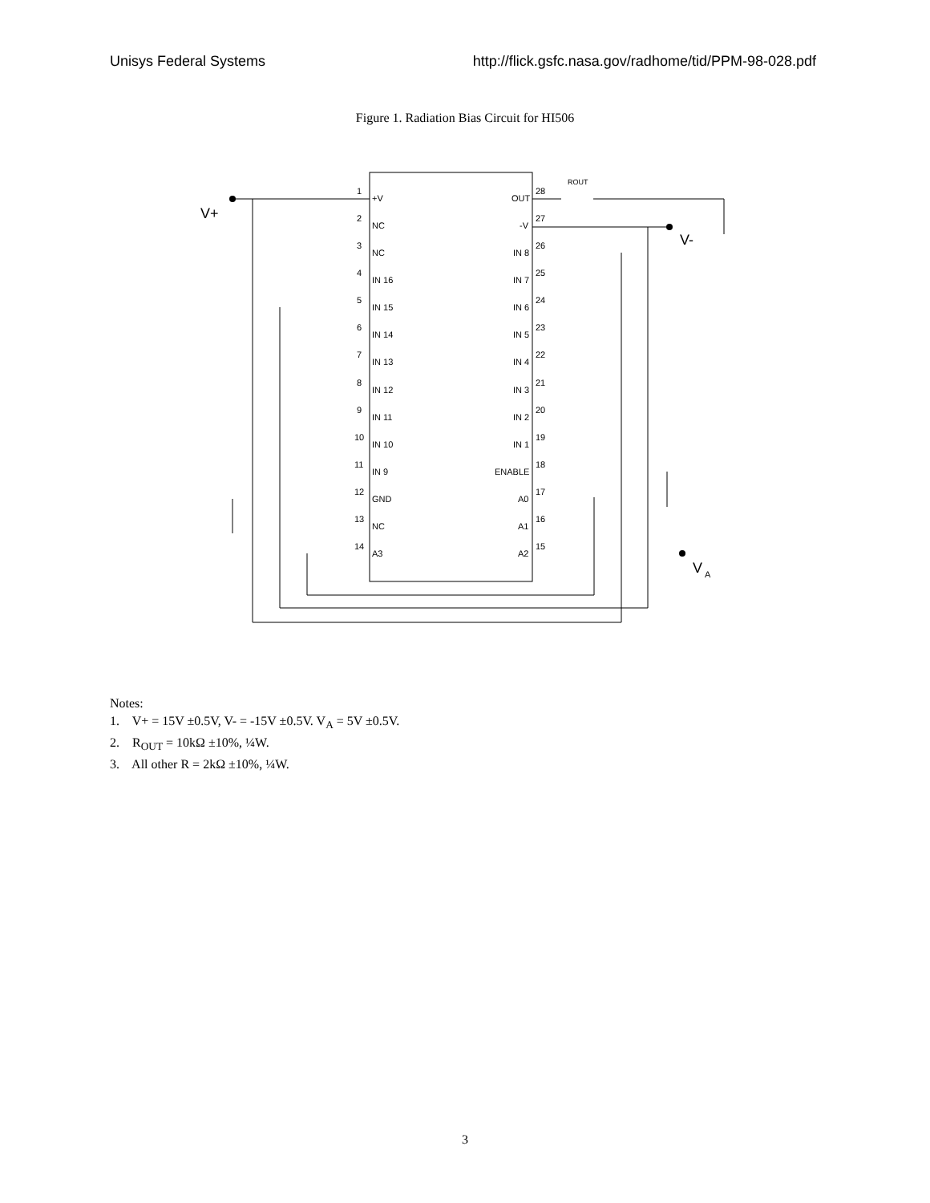Unisys Federal Systems http://flick.gsfc.nasa.gov/radhome/tid/PPM-98-028.pdf
Figure 1. Radiation Bias Circuit for HI506
V+
V-
V
A
ROUT
1
+V
28
OUT
2
NC
27
-V
3
NC
26
IN 8
4
IN 16
25
IN 7
5
IN 15
24
IN 6
6
IN 14
23
IN 5
7
IN 13
22
IN 4
8
IN 12
21
IN 3
9
IN 11
20
IN 2
10
IN 10
19
IN 1
11
IN 9
18
ENABLE
12
GND
17
A0
13
NC
16
A1
14
A3
15
A2
Notes:
1. V+ = 15V ±0.5V, V- = -15V ±0.5V. V<sub>A</sub> = 5V ±0.5V.
2. R<sub>OUT</sub> = 10kΩ ±10%, ¼W.
3. All other R = 2kΩ ±10%, ¼W.
3